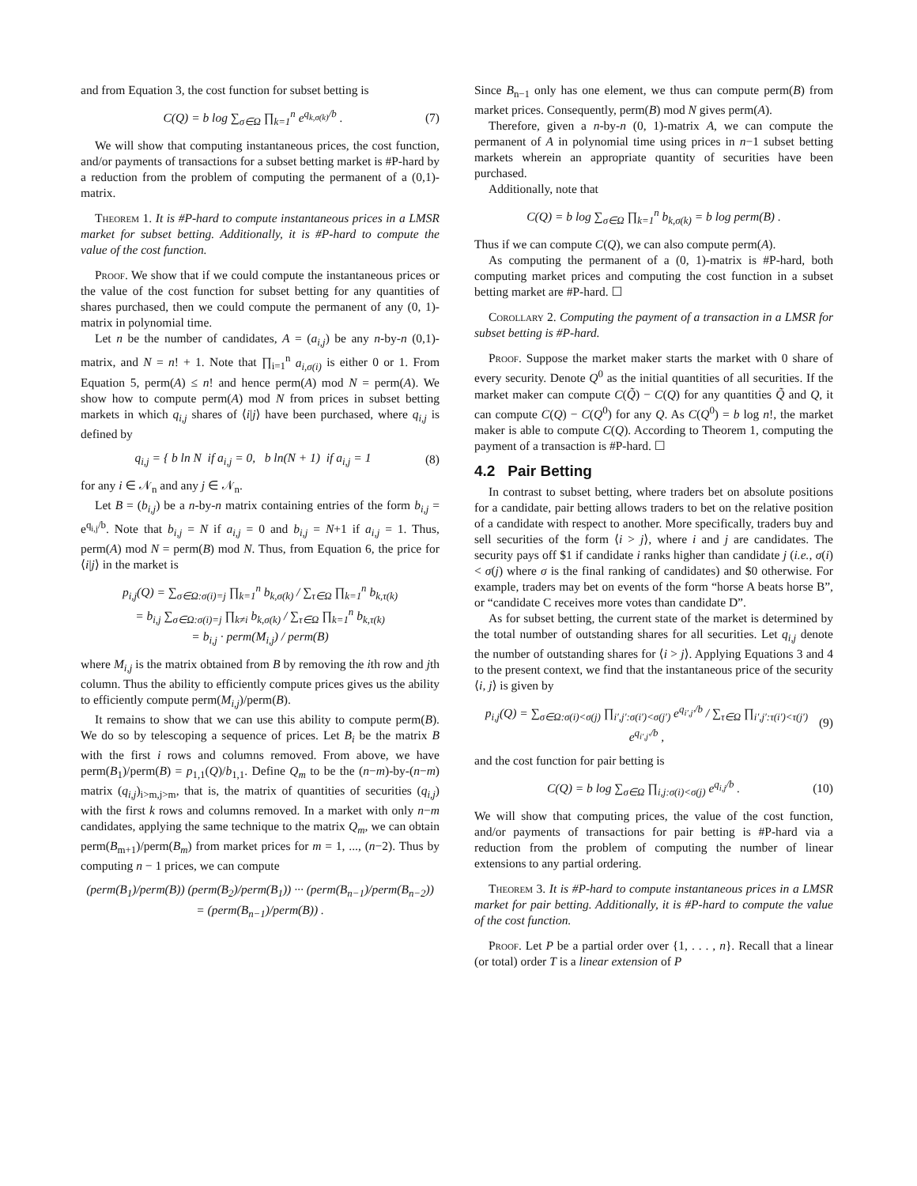and from Equation 3, the cost function for subset betting is
C(Q) = b log ∑<sub>σ∈Ω</sub> ∏<sub>k=1</sub><sup>n</sup> e<sup>q<sub>k,σ(k)</sub>/b</sup> . (7)
We will show that computing instantaneous prices, the cost function, and/or payments of transactions for a subset betting market is #P-hard by a reduction from the problem of computing the permanent of a (0,1)-matrix.
Theorem 1. It is #P-hard to compute instantaneous prices in a LMSR market for subset betting. Additionally, it is #P-hard to compute the value of the cost function.
Proof. We show that if we could compute the instantaneous prices or the value of the cost function for subset betting for any quantities of shares purchased, then we could compute the permanent of any (0, 1)-matrix in polynomial time.
Let n be the number of candidates, A = (a<sub>i,j</sub>) be any n-by-n (0,1)-matrix, and N = n! + 1. Note that ∏<sub>i=1</sub><sup>n</sup> a<sub>i,σ(i)</sub> is either 0 or 1. From Equation 5, perm(A) ≤ n! and hence perm(A) mod N = perm(A). We show how to compute perm(A) mod N from prices in subset betting markets in which q<sub>i,j</sub> shares of ⟨i|j⟩ have been purchased, where q<sub>i,j</sub> is defined by
q<sub>i,j</sub> = { b ln N if a<sub>i,j</sub> = 0, b ln(N + 1) if a<sub>i,j</sub> = 1 (8)
for any i ∈ 𝒩<sub>n</sub> and any j ∈ 𝒩<sub>n</sub>.
Let B = (b<sub>i,j</sub>) be a n-by-n matrix containing entries of the form b<sub>i,j</sub> = e<sup>q<sub>i,j</sub>/b</sup>. Note that b<sub>i,j</sub> = N if a<sub>i,j</sub> = 0 and b<sub>i,j</sub> = N+1 if a<sub>i,j</sub> = 1. Thus, perm(A) mod N = perm(B) mod N. Thus, from Equation 6, the price for ⟨i|j⟩ in the market is
p<sub>i,j</sub>(Q) = ∑<sub>σ∈Ω:σ(i)=j</sub> ∏<sub>k=1</sub><sup>n</sup> b<sub>k,σ(k)</sub> / ∑<sub>τ∈Ω</sub> ∏<sub>k=1</sub><sup>n</sup> b<sub>k,τ(k)</sub>
= b<sub>i,j</sub> ∑<sub>σ∈Ω:σ(i)=j</sub> ∏<sub>k≠i</sub> b<sub>k,σ(k)</sub> / ∑<sub>τ∈Ω</sub> ∏<sub>k=1</sub><sup>n</sup> b<sub>k,τ(k)</sub>
= b<sub>i,j</sub> · perm(M<sub>i,j</sub>) / perm(B)
where M<sub>i,j</sub> is the matrix obtained from B by removing the ith row and jth column. Thus the ability to efficiently compute prices gives us the ability to efficiently compute perm(M<sub>i,j</sub>)/perm(B).
It remains to show that we can use this ability to compute perm(B). We do so by telescoping a sequence of prices. Let B<sub>i</sub> be the matrix B with the first i rows and columns removed. From above, we have perm(B<sub>1</sub>)/perm(B) = p<sub>1,1</sub>(Q)/b<sub>1,1</sub>. Define Q<sub>m</sub> to be the (n−m)-by-(n−m) matrix (q<sub>i,j</sub>)<sub>i>m,j>m</sub>, that is, the matrix of quantities of securities (q<sub>i,j</sub>) with the first k rows and columns removed. In a market with only n−m candidates, applying the same technique to the matrix Q<sub>m</sub>, we can obtain perm(B<sub>m+1</sub>)/perm(B<sub>m</sub>) from market prices for m = 1, ..., (n−2). Thus by computing n − 1 prices, we can compute
(perm(B<sub>1</sub>)/perm(B)) (perm(B<sub>2</sub>)/perm(B<sub>1</sub>)) ··· (perm(B<sub>n−1</sub>)/perm(B<sub>n−2</sub>))
= (perm(B<sub>n−1</sub>)/perm(B)) .
Since B<sub>n−1</sub> only has one element, we thus can compute perm(B) from market prices. Consequently, perm(B) mod N gives perm(A).
Therefore, given a n-by-n (0, 1)-matrix A, we can compute the permanent of A in polynomial time using prices in n−1 subset betting markets wherein an appropriate quantity of securities have been purchased.
Additionally, note that
C(Q) = b log ∑<sub>σ∈Ω</sub> ∏<sub>k=1</sub><sup>n</sup> b<sub>k,σ(k)</sub> = b log perm(B) .
Thus if we can compute C(Q), we can also compute perm(A).
As computing the permanent of a (0, 1)-matrix is #P-hard, both computing market prices and computing the cost function in a subset betting market are #P-hard. ☐
Corollary 2. Computing the payment of a transaction in a LMSR for subset betting is #P-hard.
Proof. Suppose the market maker starts the market with 0 share of every security. Denote Q<sup>0</sup> as the initial quantities of all securities. If the market maker can compute C(Q̃) − C(Q) for any quantities Q̃ and Q, it can compute C(Q) − C(Q<sup>0</sup>) for any Q. As C(Q<sup>0</sup>) = b log n!, the market maker is able to compute C(Q). According to Theorem 1, computing the payment of a transaction is #P-hard. ☐
4.2 Pair Betting
In contrast to subset betting, where traders bet on absolute positions for a candidate, pair betting allows traders to bet on the relative position of a candidate with respect to another. More specifically, traders buy and sell securities of the form ⟨i > j⟩, where i and j are candidates. The security pays off $1 if candidate i ranks higher than candidate j (i.e., σ(i) < σ(j) where σ is the final ranking of candidates) and $0 otherwise. For example, traders may bet on events of the form “horse A beats horse B”, or “candidate C receives more votes than candidate D”.
As for subset betting, the current state of the market is determined by the total number of outstanding shares for all securities. Let q<sub>i,j</sub> denote the number of outstanding shares for ⟨i > j⟩. Applying Equations 3 and 4 to the present context, we find that the instantaneous price of the security ⟨i, j⟩ is given by
p<sub>i,j</sub>(Q) = ∑<sub>σ∈Ω:σ(i)<σ(j)</sub> ∏<sub>i′,j′:σ(i′)<σ(j′)</sub> e<sup>q<sub>i′,j′</sub>/b</sup> / ∑<sub>τ∈Ω</sub> ∏<sub>i′,j′:τ(i′)<τ(j′)</sub> e<sup>q<sub>i′,j′</sub>/b</sup> , (9)
and the cost function for pair betting is
C(Q) = b log ∑<sub>σ∈Ω</sub> ∏<sub>i,j:σ(i)<σ(j)</sub> e<sup>q<sub>i,j</sub>/b</sup> . (10)
We will show that computing prices, the value of the cost function, and/or payments of transactions for pair betting is #P-hard via a reduction from the problem of computing the number of linear extensions to any partial ordering.
Theorem 3. It is #P-hard to compute instantaneous prices in a LMSR market for pair betting. Additionally, it is #P-hard to compute the value of the cost function.
Proof. Let P be a partial order over {1, . . . , n}. Recall that a linear (or total) order T is a linear extension of P